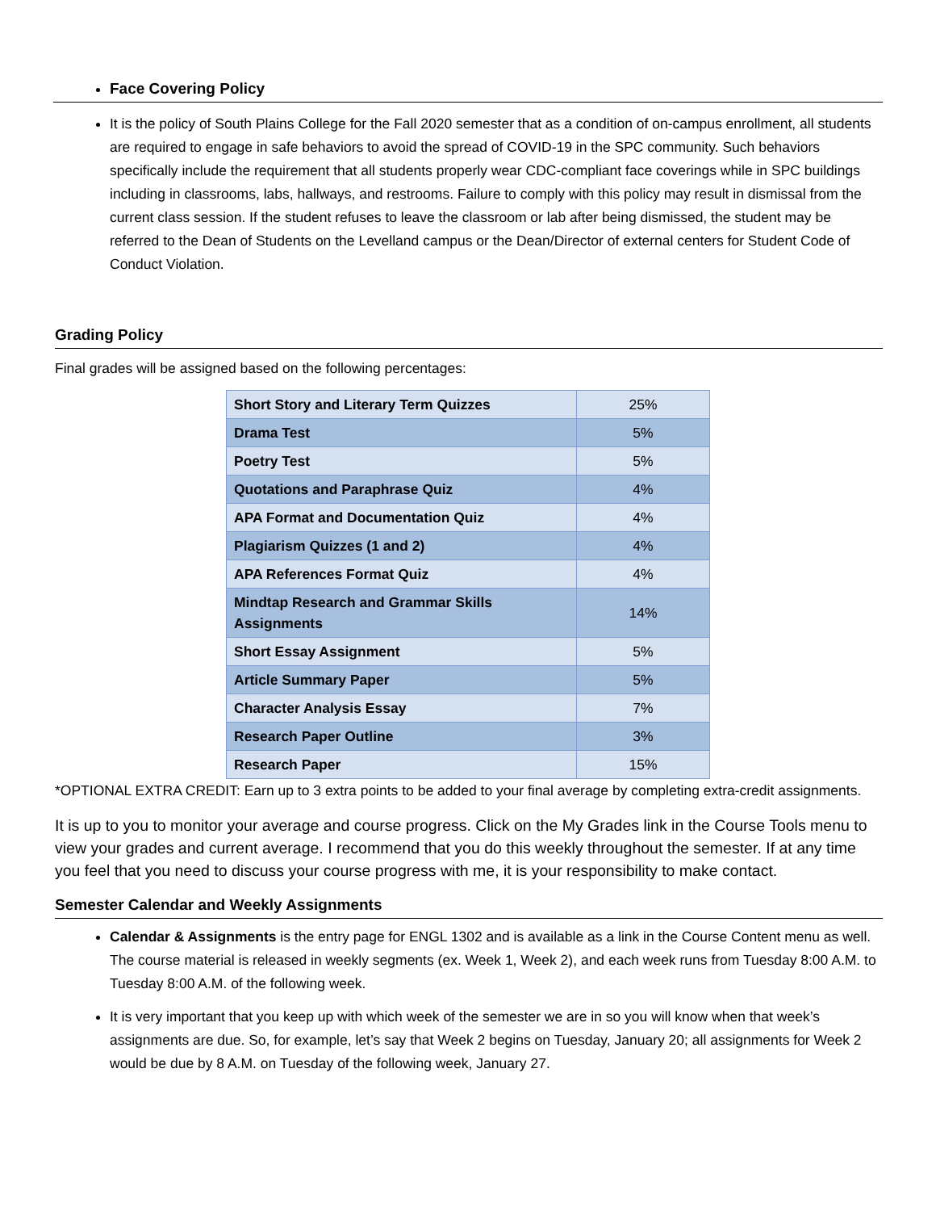Face Covering Policy
It is the policy of South Plains College for the Fall 2020 semester that as a condition of on-campus enrollment, all students are required to engage in safe behaviors to avoid the spread of COVID-19 in the SPC community. Such behaviors specifically include the requirement that all students properly wear CDC-compliant face coverings while in SPC buildings including in classrooms, labs, hallways, and restrooms. Failure to comply with this policy may result in dismissal from the current class session. If the student refuses to leave the classroom or lab after being dismissed, the student may be referred to the Dean of Students on the Levelland campus or the Dean/Director of external centers for Student Code of Conduct Violation.
Grading Policy
Final grades will be assigned based on the following percentages:
| Short Story and Literary Term Quizzes | 25% |
| Drama Test | 5% |
| Poetry Test | 5% |
| Quotations and Paraphrase Quiz | 4% |
| APA Format and Documentation Quiz | 4% |
| Plagiarism Quizzes (1 and 2) | 4% |
| APA References Format Quiz | 4% |
| Mindtap Research and Grammar Skills Assignments | 14% |
| Short Essay Assignment | 5% |
| Article Summary Paper | 5% |
| Character Analysis Essay | 7% |
| Research Paper Outline | 3% |
| Research Paper | 15% |
*OPTIONAL EXTRA CREDIT: Earn up to 3 extra points to be added to your final average by completing extra-credit assignments.
It is up to you to monitor your average and course progress. Click on the My Grades link in the Course Tools menu to view your grades and current average. I recommend that you do this weekly throughout the semester. If at any time you feel that you need to discuss your course progress with me, it is your responsibility to make contact.
Semester Calendar and Weekly Assignments
Calendar & Assignments is the entry page for ENGL 1302 and is available as a link in the Course Content menu as well. The course material is released in weekly segments (ex. Week 1, Week 2), and each week runs from Tuesday 8:00 A.M. to Tuesday 8:00 A.M. of the following week.
It is very important that you keep up with which week of the semester we are in so you will know when that week’s assignments are due. So, for example, let’s say that Week 2 begins on Tuesday, January 20; all assignments for Week 2 would be due by 8 A.M. on Tuesday of the following week, January 27.